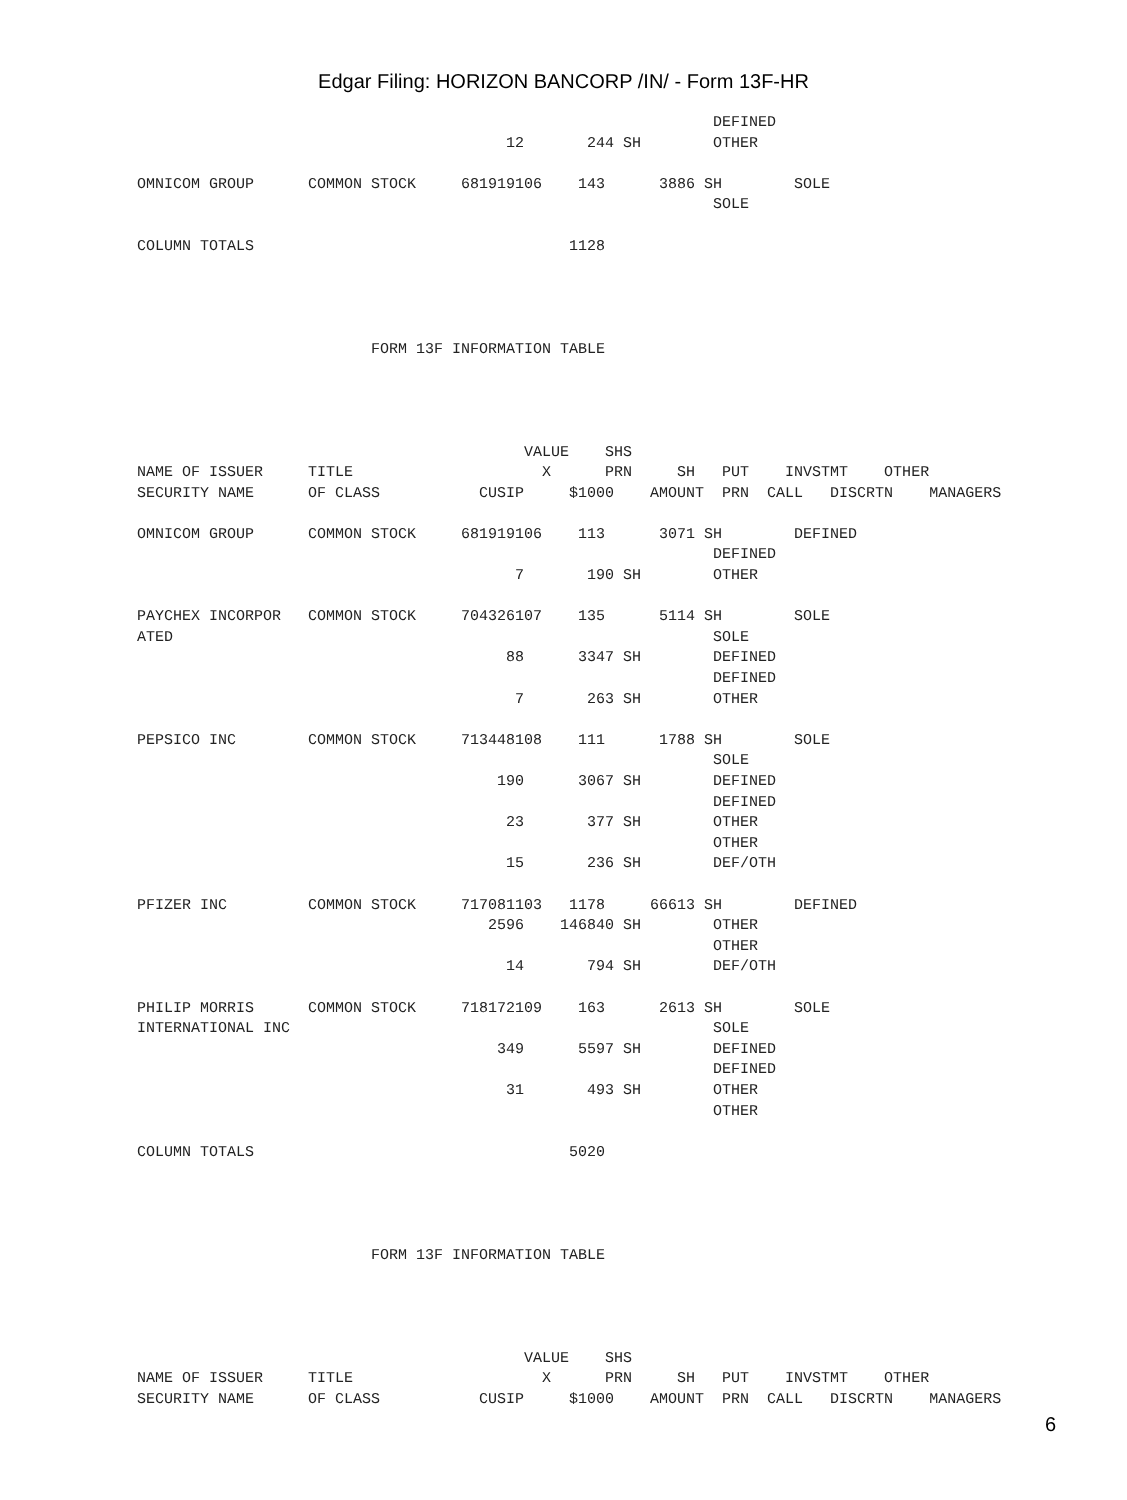Edgar Filing: HORIZON BANCORP /IN/ - Form 13F-HR
                                                                DEFINED
                                         12       244 SH        OTHER

OMNICOM GROUP      COMMON STOCK     681919106    143      3886 SH        SOLE
                                                                SOLE

COLUMN TOTALS                                   1128




                          FORM 13F INFORMATION TABLE




                                           VALUE    SHS
NAME OF ISSUER     TITLE                     X      PRN     SH   PUT    INVSTMT    OTHER
SECURITY NAME      OF CLASS           CUSIP     $1000    AMOUNT  PRN  CALL   DISCRTN    MANAGERS

OMNICOM GROUP      COMMON STOCK     681919106    113      3071 SH        DEFINED
                                                                DEFINED
                                          7       190 SH        OTHER

PAYCHEX INCORPOR   COMMON STOCK     704326107    135      5114 SH        SOLE
ATED                                                            SOLE
                                         88      3347 SH        DEFINED
                                                                DEFINED
                                          7       263 SH        OTHER

PEPSICO INC        COMMON STOCK     713448108    111      1788 SH        SOLE
                                                                SOLE
                                        190      3067 SH        DEFINED
                                                                DEFINED
                                         23       377 SH        OTHER
                                                                OTHER
                                         15       236 SH        DEF/OTH

PFIZER INC         COMMON STOCK     717081103   1178     66613 SH        DEFINED
                                       2596    146840 SH        OTHER
                                                                OTHER
                                         14       794 SH        DEF/OTH

PHILIP MORRIS      COMMON STOCK     718172109    163      2613 SH        SOLE
INTERNATIONAL INC                                               SOLE
                                        349      5597 SH        DEFINED
                                                                DEFINED
                                         31       493 SH        OTHER
                                                                OTHER

COLUMN TOTALS                                   5020




                          FORM 13F INFORMATION TABLE




                                           VALUE    SHS
NAME OF ISSUER     TITLE                     X      PRN     SH   PUT    INVSTMT    OTHER
SECURITY NAME      OF CLASS           CUSIP     $1000    AMOUNT  PRN  CALL   DISCRTN    MANAGERS
6